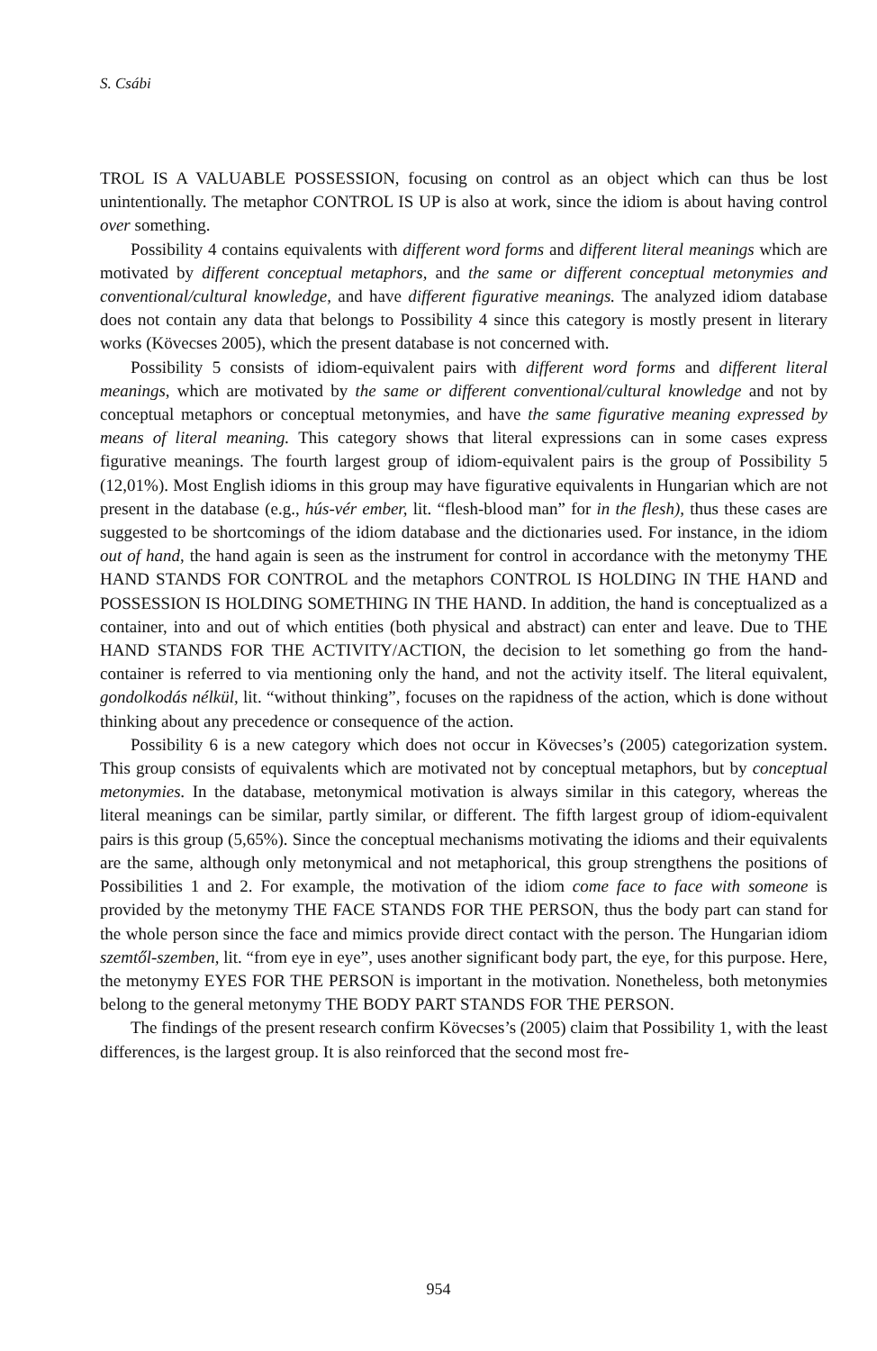S. Csábi
TROL IS A VALUABLE POSSESSION, focusing on control as an object which can thus be lost unintentionally. The metaphor CONTROL IS UP is also at work, since the idiom is about having control over something.
Possibility 4 contains equivalents with different word forms and different literal meanings which are motivated by different conceptual metaphors, and the same or different conceptual metonymies and conventional/cultural knowledge, and have different figurative meanings. The analyzed idiom database does not contain any data that belongs to Possibility 4 since this category is mostly present in literary works (Kövecses 2005), which the present database is not concerned with.
Possibility 5 consists of idiom-equivalent pairs with different word forms and different literal meanings, which are motivated by the same or different conventional/cultural knowledge and not by conceptual metaphors or conceptual metonymies, and have the same figurative meaning expressed by means of literal meaning. This category shows that literal expressions can in some cases express figurative meanings. The fourth largest group of idiom-equivalent pairs is the group of Possibility 5 (12,01%). Most English idioms in this group may have figurative equivalents in Hungarian which are not present in the database (e.g., hús-vér ember, lit. “flesh-blood man” for in the flesh), thus these cases are suggested to be shortcomings of the idiom database and the dictionaries used. For instance, in the idiom out of hand, the hand again is seen as the instrument for control in accordance with the metonymy THE HAND STANDS FOR CONTROL and the metaphors CONTROL IS HOLDING IN THE HAND and POSSESSION IS HOLDING SOMETHING IN THE HAND. In addition, the hand is conceptualized as a container, into and out of which entities (both physical and abstract) can enter and leave. Due to THE HAND STANDS FOR THE ACTIVITY/ACTION, the decision to let something go from the hand-container is referred to via mentioning only the hand, and not the activity itself. The literal equivalent, gondolkodás nélkül, lit. “without thinking”, focuses on the rapidness of the action, which is done without thinking about any precedence or consequence of the action.
Possibility 6 is a new category which does not occur in Kövecses’s (2005) categorization system. This group consists of equivalents which are motivated not by conceptual metaphors, but by conceptual metonymies. In the database, metonymical motivation is always similar in this category, whereas the literal meanings can be similar, partly similar, or different. The fifth largest group of idiom-equivalent pairs is this group (5,65%). Since the conceptual mechanisms motivating the idioms and their equivalents are the same, although only metonymical and not metaphorical, this group strengthens the positions of Possibilities 1 and 2. For example, the motivation of the idiom come face to face with someone is provided by the metonymy THE FACE STANDS FOR THE PERSON, thus the body part can stand for the whole person since the face and mimics provide direct contact with the person. The Hungarian idiom szemtől-szemben, lit. “from eye in eye”, uses another significant body part, the eye, for this purpose. Here, the metonymy EYES FOR THE PERSON is important in the motivation. Nonetheless, both metonymies belong to the general metonymy THE BODY PART STANDS FOR THE PERSON.
The findings of the present research confirm Kövecses’s (2005) claim that Possibility 1, with the least differences, is the largest group. It is also reinforced that the second most fre-
954